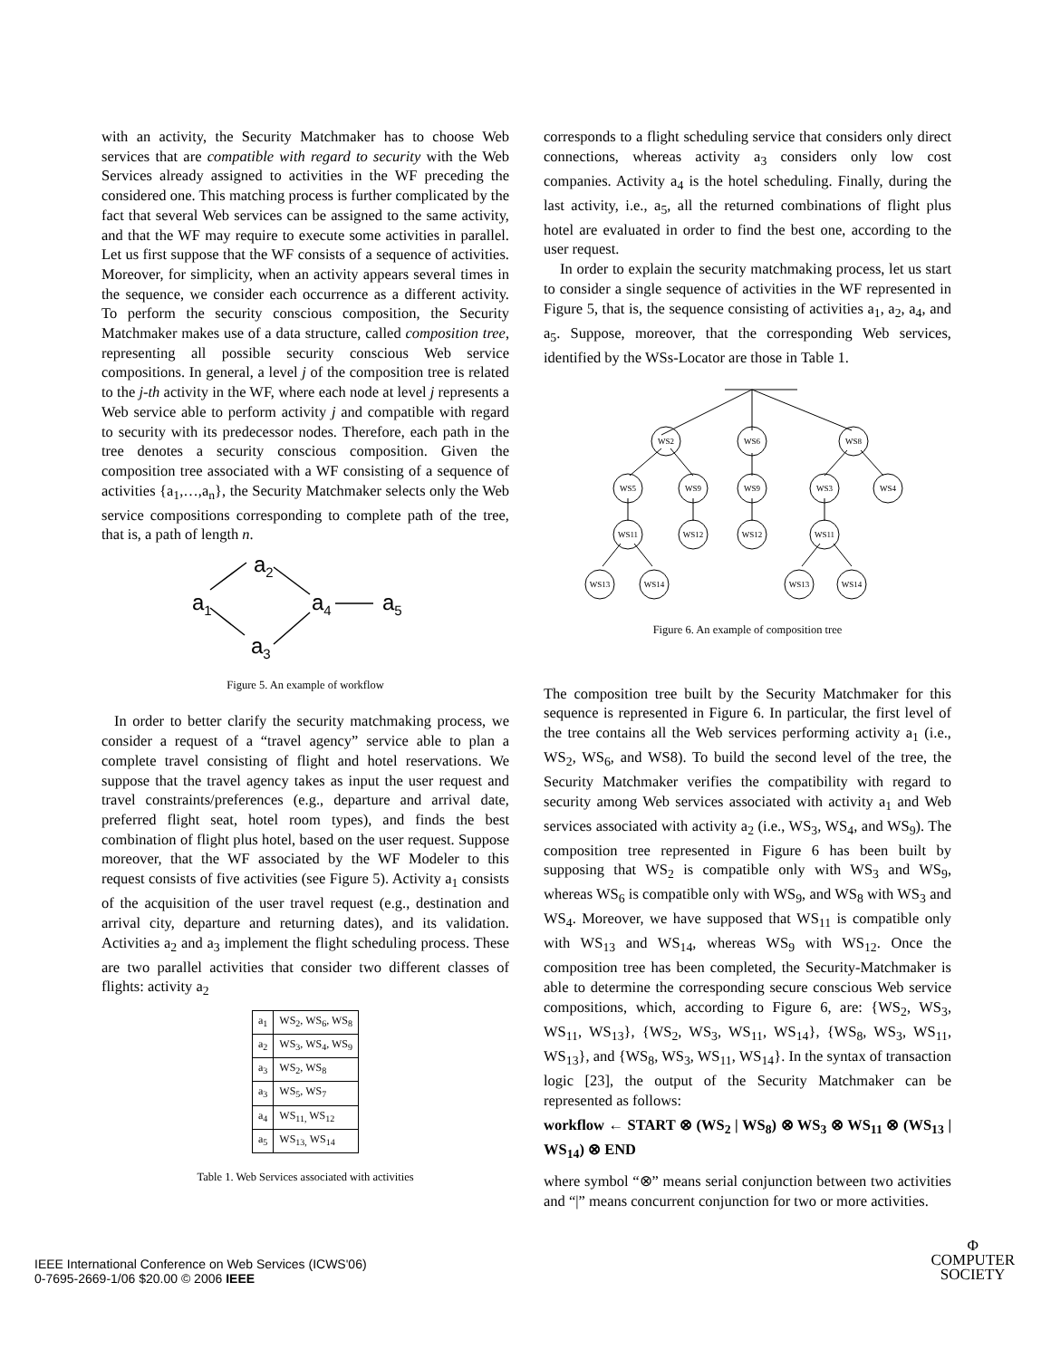with an activity, the Security Matchmaker has to choose Web services that are compatible with regard to security with the Web Services already assigned to activities in the WF preceding the considered one. This matching process is further complicated by the fact that several Web services can be assigned to the same activity, and that the WF may require to execute some activities in parallel. Let us first suppose that the WF consists of a sequence of activities. Moreover, for simplicity, when an activity appears several times in the sequence, we consider each occurrence as a different activity. To perform the security conscious composition, the Security Matchmaker makes use of a data structure, called composition tree, representing all possible security conscious Web service compositions. In general, a level j of the composition tree is related to the j-th activity in the WF, where each node at level j represents a Web service able to perform activity j and compatible with regard to security with its predecessor nodes. Therefore, each path in the tree denotes a security conscious composition. Given the composition tree associated with a WF consisting of a sequence of activities {a<sub>1</sub>,…,a<sub>n</sub>}, the Security Matchmaker selects only the Web service compositions corresponding to complete path of the tree, that is, a path of length n.
a1
a2
a4
a5
a3
Figure 5. An example of workflow
In order to better clarify the security matchmaking process, we consider a request of a “travel agency” service able to plan a complete travel consisting of flight and hotel reservations. We suppose that the travel agency takes as input the user request and travel constraints/preferences (e.g., departure and arrival date, preferred flight seat, hotel room types), and finds the best combination of flight plus hotel, based on the user request. Suppose moreover, that the WF associated by the WF Modeler to this request consists of five activities (see Figure 5). Activity a<sub>1</sub> consists of the acquisition of the user travel request (e.g., destination and arrival city, departure and returning dates), and its validation. Activities a<sub>2</sub> and a<sub>3</sub> implement the flight scheduling process. These are two parallel activities that consider two different classes of flights: activity a<sub>2</sub>
| a<sub>1</sub> | WS<sub>2</sub>, WS<sub>6</sub>, WS<sub>8</sub> |
| a<sub>2</sub> | WS<sub>3</sub>, WS<sub>4</sub>, WS<sub>9</sub> |
| a<sub>3</sub> | WS<sub>2</sub>, WS<sub>8</sub> |
| a<sub>3</sub> | WS<sub>5</sub>, WS<sub>7</sub> |
| a<sub>4</sub> | WS<sub>11,</sub> WS<sub>12</sub> |
| a<sub>5</sub> | WS<sub>13,</sub> WS<sub>14</sub> |
Table 1. Web Services associated with activities
corresponds to a flight scheduling service that considers only direct connections, whereas activity a<sub>3</sub> considers only low cost companies. Activity a<sub>4</sub> is the hotel scheduling. Finally, during the last activity, i.e., a<sub>5</sub>, all the returned combinations of flight plus hotel are evaluated in order to find the best one, according to the user request.
In order to explain the security matchmaking process, let us start to consider a single sequence of activities in the WF represented in Figure 5, that is, the sequence consisting of activities a<sub>1</sub>, a<sub>2</sub>, a<sub>4</sub>, and a<sub>5</sub>. Suppose, moreover, that the corresponding Web services, identified by the WSs-Locator are those in Table 1.
WS2
WS6
WS8
WS5
WS9
WS9
WS3
WS4
WS11
WS12
WS12
WS11
WS13
WS14
WS13
WS14
Figure 6. An example of composition tree
The composition tree built by the Security Matchmaker for this sequence is represented in Figure 6. In particular, the first level of the tree contains all the Web services performing activity a<sub>1</sub> (i.e., WS<sub>2</sub>, WS<sub>6</sub>, and WS8). To build the second level of the tree, the Security Matchmaker verifies the compatibility with regard to security among Web services associated with activity a<sub>1</sub> and Web services associated with activity a<sub>2</sub> (i.e., WS<sub>3</sub>, WS<sub>4</sub>, and WS<sub>9</sub>). The composition tree represented in Figure 6 has been built by supposing that WS<sub>2</sub> is compatible only with WS<sub>3</sub> and WS<sub>9</sub>, whereas WS<sub>6</sub> is compatible only with WS<sub>9</sub>, and WS<sub>8</sub> with WS<sub>3</sub> and WS<sub>4</sub>. Moreover, we have supposed that WS<sub>11</sub> is compatible only with WS<sub>13</sub> and WS<sub>14</sub>, whereas WS<sub>9</sub> with WS<sub>12</sub>. Once the composition tree has been completed, the Security-Matchmaker is able to determine the corresponding secure conscious Web service compositions, which, according to Figure 6, are: {WS<sub>2</sub>, WS<sub>3</sub>, WS<sub>11</sub>, WS<sub>13</sub>}, {WS<sub>2</sub>, WS<sub>3</sub>, WS<sub>11</sub>, WS<sub>14</sub>}, {WS<sub>8</sub>, WS<sub>3</sub>, WS<sub>11</sub>, WS<sub>13</sub>}, and {WS<sub>8</sub>, WS<sub>3</sub>, WS<sub>11</sub>, WS<sub>14</sub>}. In the syntax of transaction logic [23], the output of the Security Matchmaker can be represented as follows:
workflow ← START ⊗ (WS<sub>2</sub> | WS<sub>8</sub>) ⊗ WS<sub>3</sub> ⊗ WS<sub>11</sub> ⊗ (WS<sub>13</sub> | WS<sub>14</sub>) ⊗ END
where symbol “⊗” means serial conjunction between two activities and “|” means concurrent conjunction for two or more activities.
IEEE International Conference on Web Services (ICWS'06)
0-7695-2669-1/06 $20.00 © 2006 IEEE
Φ
COMPUTER
SOCIETY